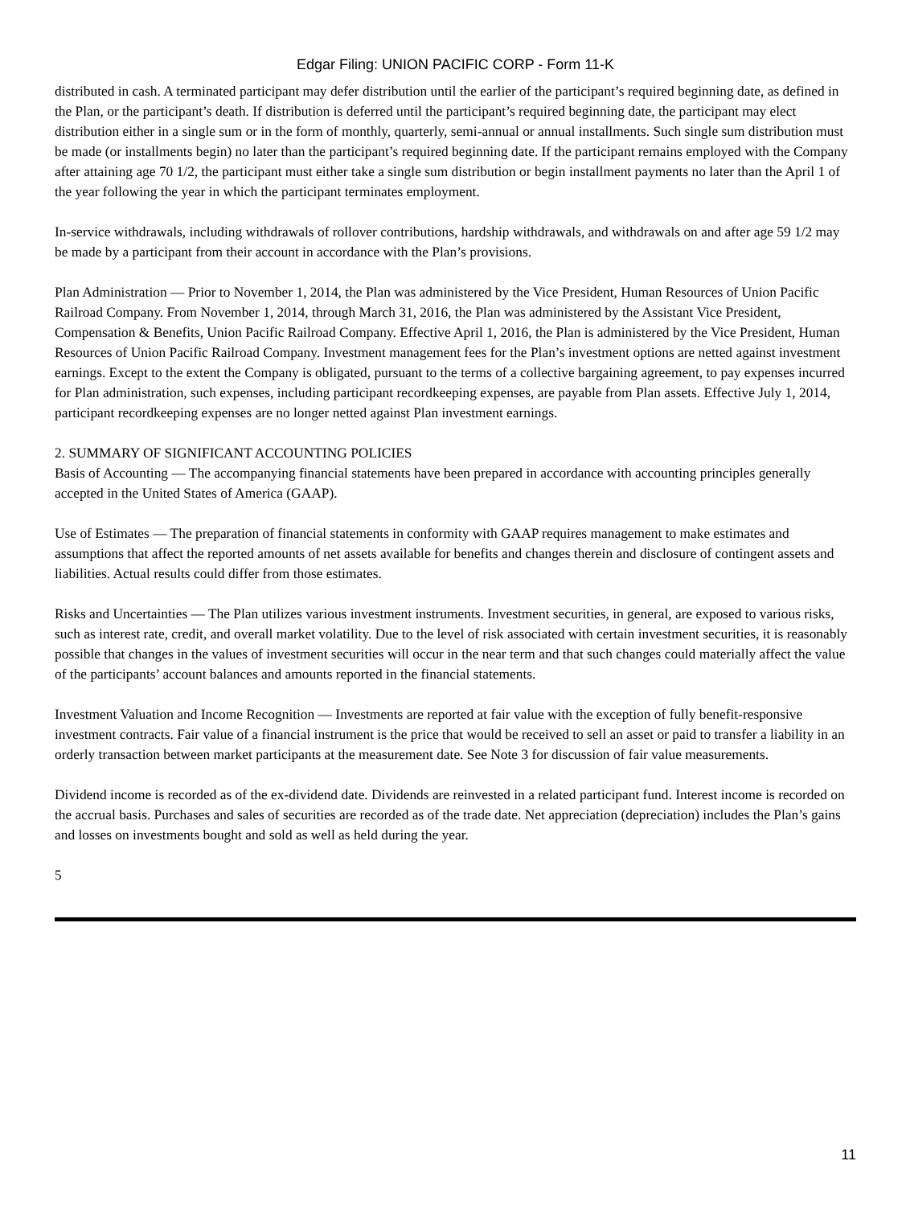Edgar Filing: UNION PACIFIC CORP - Form 11-K
distributed in cash. A terminated participant may defer distribution until the earlier of the participant’s required beginning date, as defined in the Plan, or the participant’s death. If distribution is deferred until the participant’s required beginning date, the participant may elect distribution either in a single sum or in the form of monthly, quarterly, semi-annual or annual installments. Such single sum distribution must be made (or installments begin) no later than the participant’s required beginning date. If the participant remains employed with the Company after attaining age 70 1/2, the participant must either take a single sum distribution or begin installment payments no later than the April 1 of the year following the year in which the participant terminates employment.
In-service withdrawals, including withdrawals of rollover contributions, hardship withdrawals, and withdrawals on and after age 59 1/2 may be made by a participant from their account in accordance with the Plan’s provisions.
Plan Administration — Prior to November 1, 2014, the Plan was administered by the Vice President, Human Resources of Union Pacific Railroad Company. From November 1, 2014, through March 31, 2016, the Plan was administered by the Assistant Vice President, Compensation & Benefits, Union Pacific Railroad Company. Effective April 1, 2016, the Plan is administered by the Vice President, Human Resources of Union Pacific Railroad Company. Investment management fees for the Plan’s investment options are netted against investment earnings. Except to the extent the Company is obligated, pursuant to the terms of a collective bargaining agreement, to pay expenses incurred for Plan administration, such expenses, including participant recordkeeping expenses, are payable from Plan assets. Effective July 1, 2014, participant recordkeeping expenses are no longer netted against Plan investment earnings.
2. SUMMARY OF SIGNIFICANT ACCOUNTING POLICIES
Basis of Accounting — The accompanying financial statements have been prepared in accordance with accounting principles generally accepted in the United States of America (GAAP).
Use of Estimates — The preparation of financial statements in conformity with GAAP requires management to make estimates and assumptions that affect the reported amounts of net assets available for benefits and changes therein and disclosure of contingent assets and liabilities. Actual results could differ from those estimates.
Risks and Uncertainties — The Plan utilizes various investment instruments. Investment securities, in general, are exposed to various risks, such as interest rate, credit, and overall market volatility. Due to the level of risk associated with certain investment securities, it is reasonably possible that changes in the values of investment securities will occur in the near term and that such changes could materially affect the value of the participants’ account balances and amounts reported in the financial statements.
Investment Valuation and Income Recognition — Investments are reported at fair value with the exception of fully benefit-responsive investment contracts. Fair value of a financial instrument is the price that would be received to sell an asset or paid to transfer a liability in an orderly transaction between market participants at the measurement date. See Note 3 for discussion of fair value measurements.
Dividend income is recorded as of the ex-dividend date. Dividends are reinvested in a related participant fund. Interest income is recorded on the accrual basis. Purchases and sales of securities are recorded as of the trade date. Net appreciation (depreciation) includes the Plan’s gains and losses on investments bought and sold as well as held during the year.
5
11